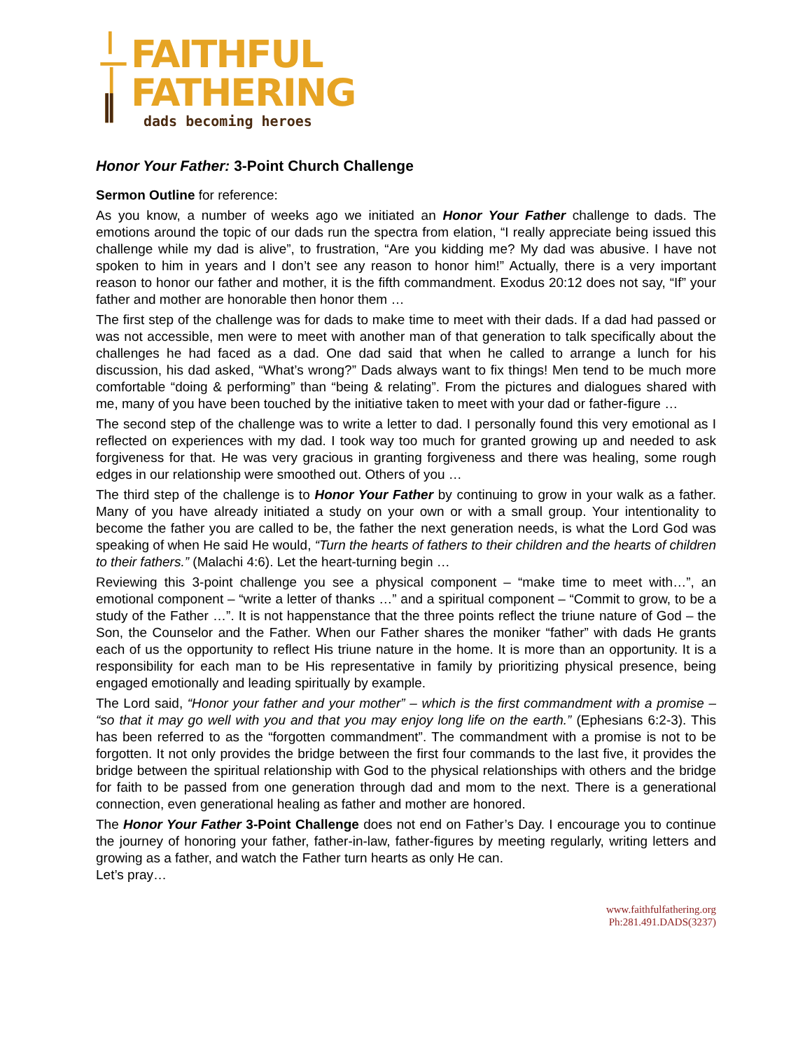FAITHFUL
FATHERING
dads becoming heroes
Honor Your Father: 3-Point Church Challenge
Sermon Outline for reference:
As you know, a number of weeks ago we initiated an Honor Your Father challenge to dads. The emotions around the topic of our dads run the spectra from elation, “I really appreciate being issued this challenge while my dad is alive”, to frustration, “Are you kidding me? My dad was abusive. I have not spoken to him in years and I don’t see any reason to honor him!” Actually, there is a very important reason to honor our father and mother, it is the fifth commandment. Exodus 20:12 does not say, “If” your father and mother are honorable then honor them …
The first step of the challenge was for dads to make time to meet with their dads. If a dad had passed or was not accessible, men were to meet with another man of that generation to talk specifically about the challenges he had faced as a dad. One dad said that when he called to arrange a lunch for his discussion, his dad asked, “What’s wrong?” Dads always want to fix things! Men tend to be much more comfortable “doing & performing” than “being & relating”. From the pictures and dialogues shared with me, many of you have been touched by the initiative taken to meet with your dad or father-figure …
The second step of the challenge was to write a letter to dad. I personally found this very emotional as I reflected on experiences with my dad. I took way too much for granted growing up and needed to ask forgiveness for that. He was very gracious in granting forgiveness and there was healing, some rough edges in our relationship were smoothed out. Others of you …
The third step of the challenge is to Honor Your Father by continuing to grow in your walk as a father. Many of you have already initiated a study on your own or with a small group. Your intentionality to become the father you are called to be, the father the next generation needs, is what the Lord God was speaking of when He said He would, “Turn the hearts of fathers to their children and the hearts of children to their fathers.” (Malachi 4:6). Let the heart-turning begin …
Reviewing this 3-point challenge you see a physical component – “make time to meet with…”, an emotional component – “write a letter of thanks …” and a spiritual component – “Commit to grow, to be a study of the Father …”. It is not happenstance that the three points reflect the triune nature of God – the Son, the Counselor and the Father. When our Father shares the moniker “father” with dads He grants each of us the opportunity to reflect His triune nature in the home. It is more than an opportunity. It is a responsibility for each man to be His representative in family by prioritizing physical presence, being engaged emotionally and leading spiritually by example.
The Lord said, “Honor your father and your mother” – which is the first commandment with a promise – “so that it may go well with you and that you may enjoy long life on the earth.” (Ephesians 6:2-3). This has been referred to as the “forgotten commandment”. The commandment with a promise is not to be forgotten. It not only provides the bridge between the first four commands to the last five, it provides the bridge between the spiritual relationship with God to the physical relationships with others and the bridge for faith to be passed from one generation through dad and mom to the next. There is a generational connection, even generational healing as father and mother are honored.
The Honor Your Father 3-Point Challenge does not end on Father’s Day. I encourage you to continue the journey of honoring your father, father-in-law, father-figures by meeting regularly, writing letters and growing as a father, and watch the Father turn hearts as only He can.
Let’s pray…
www.faithfulfathering.org
Ph:281.491.DADS(3237)